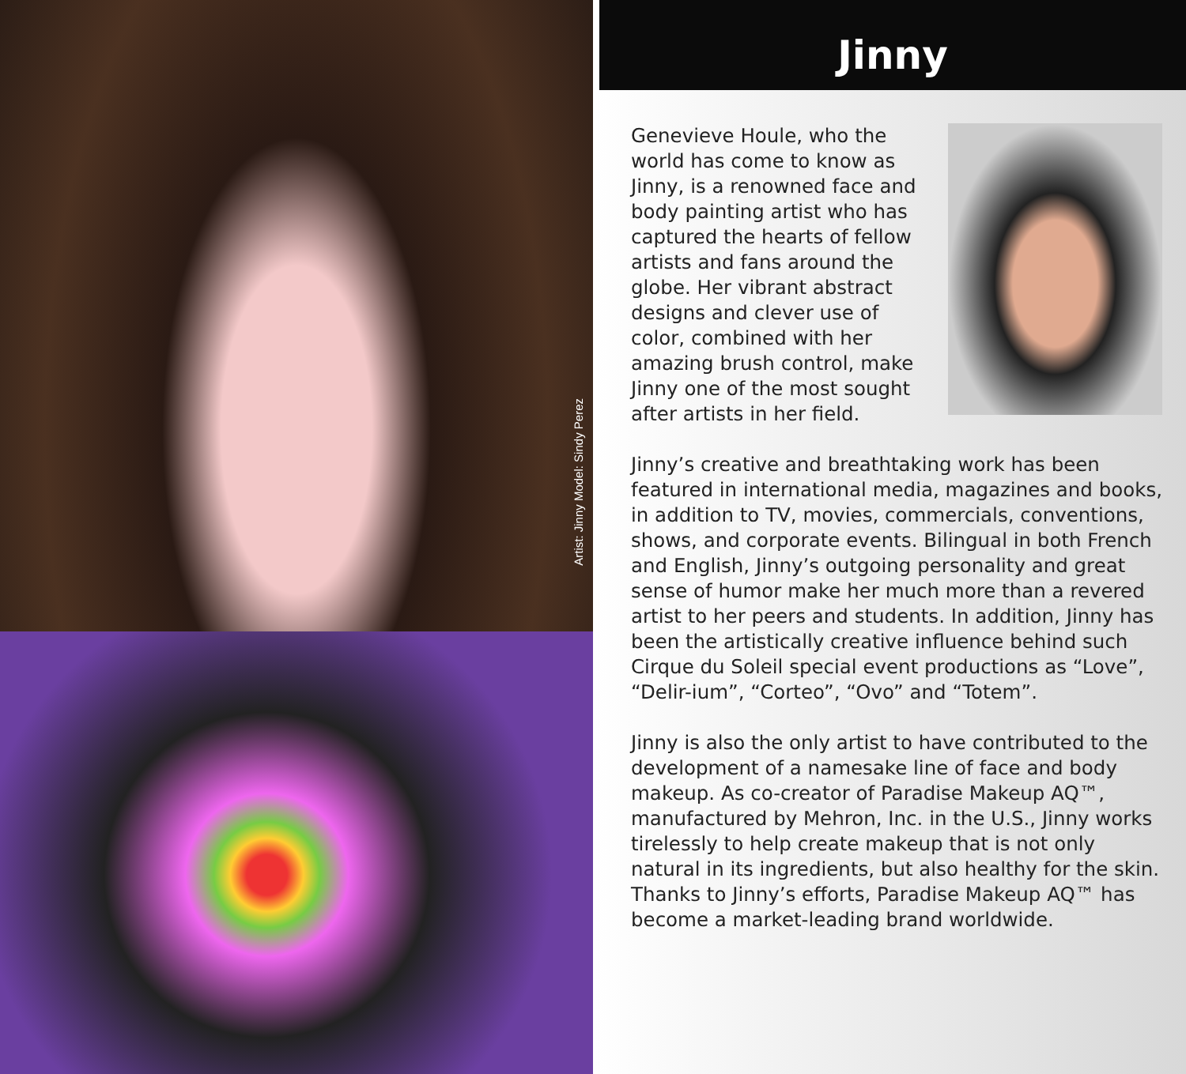Artist: Jinny Model: Sindy Perez
Jinny
Genevieve Houle, who the world has come to know as Jinny, is a renowned face and body painting artist who has captured the hearts of fellow artists and fans around the globe. Her vibrant abstract designs and clever use of color, combined with her amazing brush control, make Jinny one of the most sought after artists in her field.
Jinny’s creative and breathtaking work has been featured in international media, magazines and books, in addition to TV, movies, commercials, conventions, shows, and corporate events. Bilingual in both French and English, Jinny’s outgoing personality and great sense of humor make her much more than a revered artist to her peers and students. In addition, Jinny has been the artistically creative influence behind such Cirque du Soleil special event productions as “Love”, “Delir-ium”, “Corteo”, “Ovo” and “Totem”.
Jinny is also the only artist to have contributed to the development of a namesake line of face and body makeup. As co-creator of Paradise Makeup AQ™, manufactured by Mehron, Inc. in the U.S., Jinny works tirelessly to help create makeup that is not only natural in its ingredients, but also healthy for the skin. Thanks to Jinny’s efforts, Paradise Makeup AQ™ has become a market-leading brand worldwide.